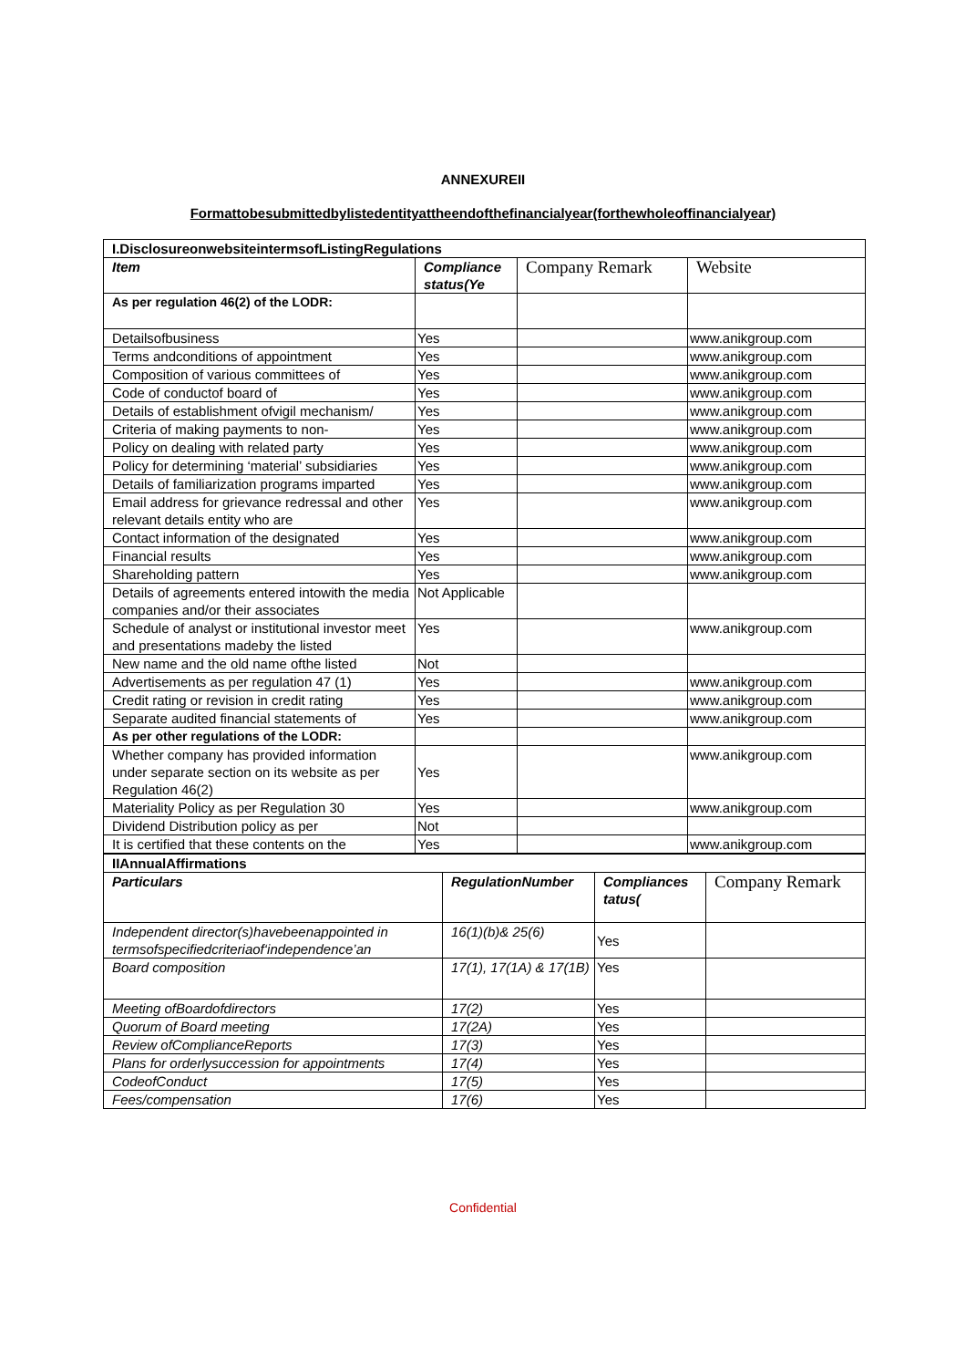ANNEXUREII
Formattobesubmittedbylistedentityattheendofthefinancialyear(forthewholeoffinancialyear)
| I.DisclosureonwebsiteintermsofListingRegulations | | | |
| --- | --- | --- | --- |
| Item | Compliance status(Ye | Company Remark | Website |
| As per regulation 46(2) of the LODR: | | | |
| Detailsofbusiness | Yes | | www.anikgroup.com |
| Terms andconditions of appointment | Yes | | www.anikgroup.com |
| Composition of various committees of | Yes | | www.anikgroup.com |
| Code of conductof board of | Yes | | www.anikgroup.com |
| Details of establishment ofvigil mechanism/ | Yes | | www.anikgroup.com |
| Criteria of making payments to non- | Yes | | www.anikgroup.com |
| Policy on dealing with related party | Yes | | www.anikgroup.com |
| Policy for determining ‘material’ subsidiaries | Yes | | www.anikgroup.com |
| Details of familiarization programs imparted | Yes | | www.anikgroup.com |
| Email address for grievance redressal and other relevant details entity who are | Yes | | www.anikgroup.com |
| Contact information of the designated | Yes | | www.anikgroup.com |
| Financial results | Yes | | www.anikgroup.com |
| Shareholding pattern | Yes | | www.anikgroup.com |
| Details of agreements entered intowith the media companies and/or their associates | Not Applicable | | |
| Schedule of analyst or institutional investor meet and presentations madeby the listed | Yes | | www.anikgroup.com |
| New name and the old name ofthe listed | Not | | |
| Advertisements as per regulation 47 (1) | Yes | | www.anikgroup.com |
| Credit rating or revision in credit rating | Yes | | www.anikgroup.com |
| Separate audited financial statements of | Yes | | www.anikgroup.com |
| As per other regulations of the LODR: | | | |
| Whether company has provided information under separate section on its website as per Regulation 46(2) | Yes | | www.anikgroup.com |
| Materiality Policy as per Regulation 30 | Yes | | www.anikgroup.com |
| Dividend Distribution policy as per | Not | | |
| It is certified that these contents on the | Yes | | www.anikgroup.com |
| IIAnnualAffirmations | | | |
| --- | --- | --- | --- |
| Particulars | RegulationNumber | Compliances tatus( | Company Remark |
| Independent director(s)havebeenappointed in termsofspecifiedcriteriaof‘independence’an | 16(1)(b)& 25(6) | Yes | |
| Board composition | 17(1), 17(1A) & 17(1B) | Yes | |
| Meeting ofBoardofdirectors | 17(2) | Yes | |
| Quorum of Board meeting | 17(2A) | Yes | |
| Review ofComplianceReports | 17(3) | Yes | |
| Plans for orderlysuccession for appointments | 17(4) | Yes | |
| CodeofConduct | 17(5) | Yes | |
| Fees/compensation | 17(6) | Yes | |
Confidential